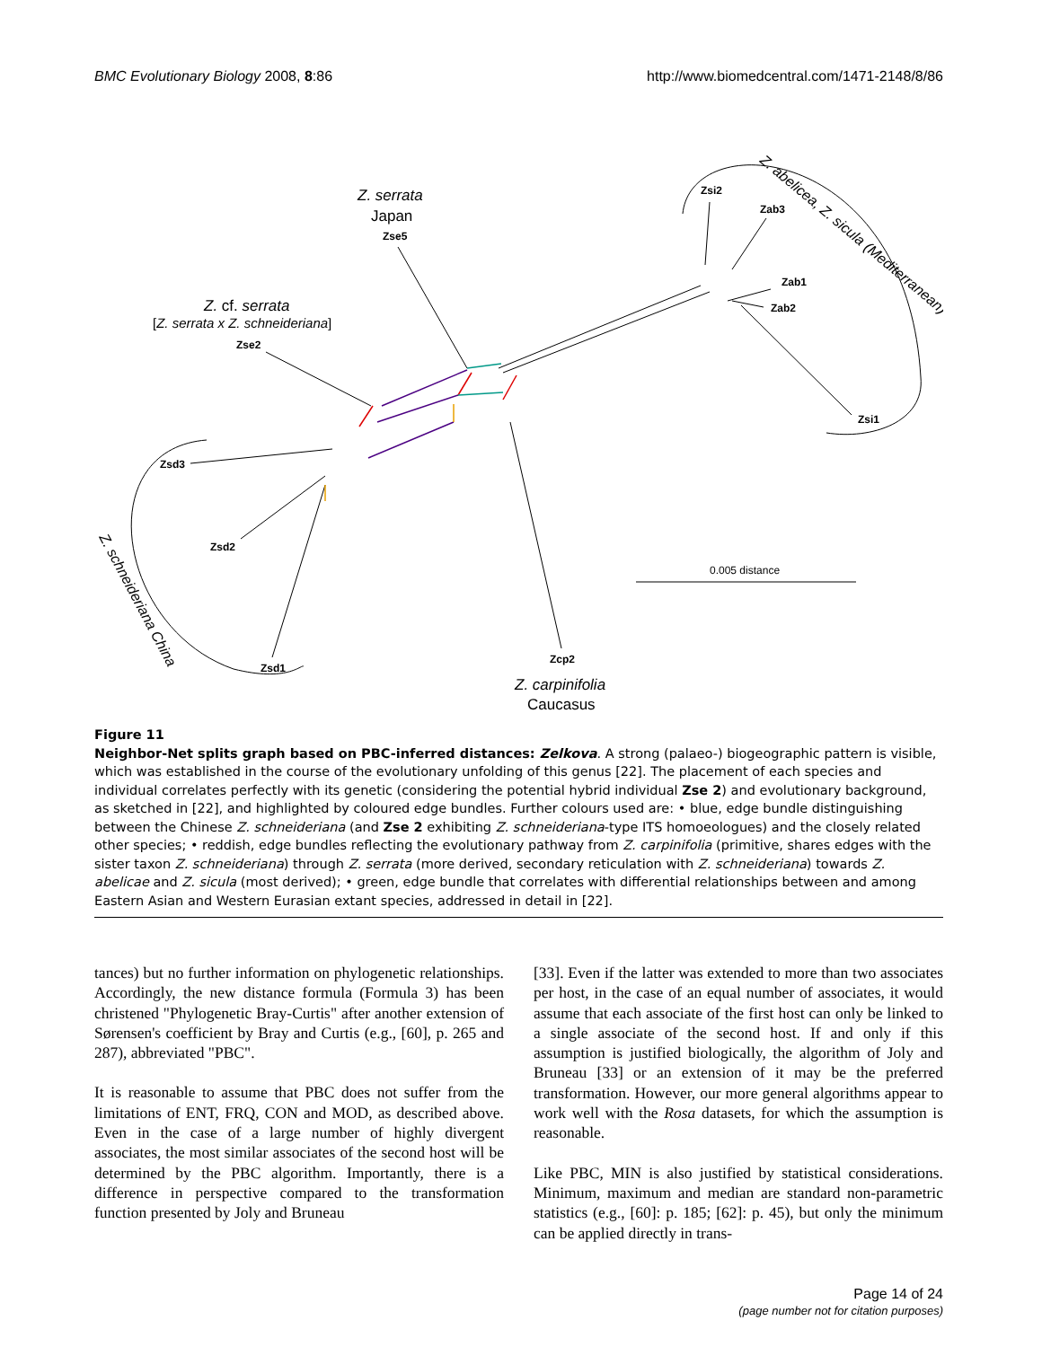BMC Evolutionary Biology 2008, 8:86 http://www.biomedcentral.com/1471-2148/8/86
Z. serrata
Japan
Zse5
Z. cf. serrata
[Z. serrata x Z. schneideriana]
Zse2
Zsd3
Zsd2
Zsd1
Zcp2
Z. carpinifolia
Caucasus
Zsi2
Zab3
Zab1
Zab2
Zsi1
0.005 distance
Z. abelicea, Z. sicula (Mediterranean)
Z. schneideriana China
Figure 11
Neighbor-Net splits graph based on PBC-inferred distances: Zelkova. A strong (palaeo-) biogeographic pattern is visible, which was established in the course of the evolutionary unfolding of this genus [22]. The placement of each species and individual correlates perfectly with its genetic (considering the potential hybrid individual Zse 2) and evolutionary background, as sketched in [22], and highlighted by coloured edge bundles. Further colours used are: • blue, edge bundle distinguishing between the Chinese Z. schneideriana (and Zse 2 exhibiting Z. schneideriana-type ITS homoeologues) and the closely related other species; • reddish, edge bundles reflecting the evolutionary pathway from Z. carpinifolia (primitive, shares edges with the sister taxon Z. schneideriana) through Z. serrata (more derived, secondary reticulation with Z. schneideriana) towards Z. abelicae and Z. sicula (most derived); • green, edge bundle that correlates with differential relationships between and among Eastern Asian and Western Eurasian extant species, addressed in detail in [22].
tances) but no further information on phylogenetic relationships. Accordingly, the new distance formula (Formula 3) has been christened "Phylogenetic Bray-Curtis" after another extension of Sørensen's coefficient by Bray and Curtis (e.g., [60], p. 265 and 287), abbreviated "PBC".
It is reasonable to assume that PBC does not suffer from the limitations of ENT, FRQ, CON and MOD, as described above. Even in the case of a large number of highly divergent associates, the most similar associates of the second host will be determined by the PBC algorithm. Importantly, there is a difference in perspective compared to the transformation function presented by Joly and Bruneau
[33]. Even if the latter was extended to more than two associates per host, in the case of an equal number of associates, it would assume that each associate of the first host can only be linked to a single associate of the second host. If and only if this assumption is justified biologically, the algorithm of Joly and Bruneau [33] or an extension of it may be the preferred transformation. However, our more general algorithms appear to work well with the Rosa datasets, for which the assumption is reasonable.
Like PBC, MIN is also justified by statistical considerations. Minimum, maximum and median are standard non-parametric statistics (e.g., [60]: p. 185; [62]: p. 45), but only the minimum can be applied directly in trans-
Page 14 of 24
(page number not for citation purposes)